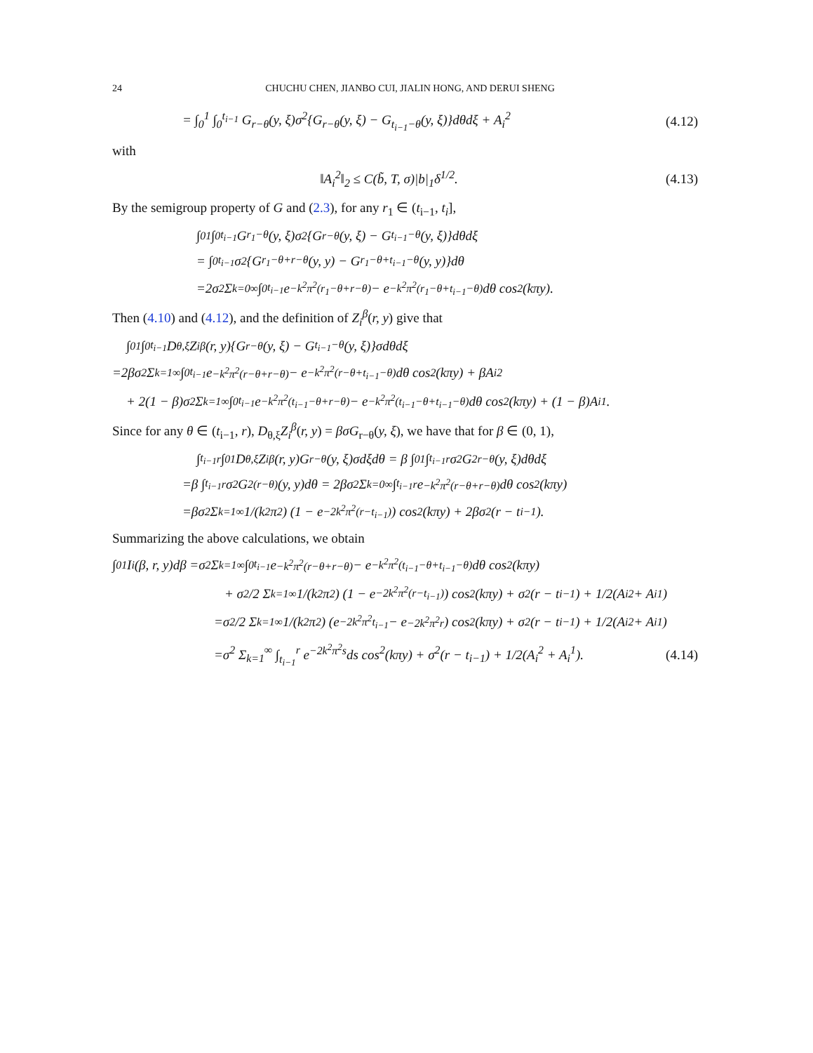24 CHUCHU CHEN, JIANBO CUI, JIALIN HONG, AND DERUI SHENG
= ∫<sub>0</sub><sup>1</sup> ∫<sub>0</sub><sup>t<sub>i−1</sub></sup> G<sub>r−θ</sub>(y, ξ)σ<sup>2</sup>{G<sub>r−θ</sub>(y, ξ) − G<sub>t<sub>i−1</sub>−θ</sub>(y, ξ)}dθdξ + A<sub>i</sub><sup>2</sup>
(4.12)
with
‖A<sub>i</sub><sup>2</sup>‖<sub>2</sub> ≤ C(b̃, T, σ)|b|<sub>1</sub>δ<sup>1/2</sup>. (4.13)
By the semigroup property of G and (2.3), for any r<sub>1</sub> ∈ (t<sub>i−1</sub>, t<sub>i</sub>],
∫<sub>0</sub><sup>1</sup> ∫<sub>0</sub><sup>t<sub>i−1</sub></sup> G<sub>r<sub>1</sub>−θ</sub>(y, ξ)σ<sup>2</sup>{G<sub>r−θ</sub>(y, ξ) − G<sub>t<sub>i−1</sub>−θ</sub>(y, ξ)}dθdξ
= ∫<sub>0</sub><sup>t<sub>i−1</sub></sup> σ<sup>2</sup>{G<sub>r<sub>1</sub>−θ+r−θ</sub>(y, y) − G<sub>r<sub>1</sub>−θ+t<sub>i−1</sub>−θ</sub>(y, y)}dθ
=2σ<sup>2</sup> Σ<sub>k=0</sub><sup>∞</sup> ∫<sub>0</sub><sup>t<sub>i−1</sub></sup> e<sup>−k<sup>2</sup>π<sup>2</sup>(r<sub>1</sub>−θ+r−θ)</sup> − e<sup>−k<sup>2</sup>π<sup>2</sup>(r<sub>1</sub>−θ+t<sub>i−1</sub>−θ)</sup>dθ cos<sup>2</sup>(kπy).
Then (4.10) and (4.12), and the definition of Z<sub>i</sub><sup>β</sup>(r, y) give that
∫<sub>0</sub><sup>1</sup> ∫<sub>0</sub><sup>t<sub>i−1</sub></sup> D<sub>θ,ξ</sub>Z<sub>i</sub><sup>β</sup>(r, y){G<sub>r−θ</sub>(y, ξ) − G<sub>t<sub>i−1</sub>−θ</sub>(y, ξ)}σdθdξ
=2βσ<sup>2</sup> Σ<sub>k=1</sub><sup>∞</sup> ∫<sub>0</sub><sup>t<sub>i−1</sub></sup> e<sup>−k<sup>2</sup>π<sup>2</sup>(r−θ+r−θ)</sup> − e<sup>−k<sup>2</sup>π<sup>2</sup>(r−θ+t<sub>i−1</sub>−θ)</sup>dθ cos<sup>2</sup>(kπy) + βA<sub>i</sub><sup>2</sup>
+ 2(1 − β)σ<sup>2</sup> Σ<sub>k=1</sub><sup>∞</sup> ∫<sub>0</sub><sup>t<sub>i−1</sub></sup> e<sup>−k<sup>2</sup>π<sup>2</sup>(t<sub>i−1</sub>−θ+r−θ)</sup> − e<sup>−k<sup>2</sup>π<sup>2</sup>(t<sub>i−1</sub>−θ+t<sub>i−1</sub>−θ)</sup>dθ cos<sup>2</sup>(kπy) + (1 − β)A<sub>i</sub><sup>1</sup>.
Since for any θ ∈ (t<sub>i−1</sub>, r), D<sub>θ,ξ</sub>Z<sub>i</sub><sup>β</sup>(r, y) = βσG<sub>r−θ</sub>(y, ξ), we have that for β ∈ (0, 1),
∫<sub>t<sub>i−1</sub></sub><sup>r</sup> ∫<sub>0</sub><sup>1</sup> D<sub>θ,ξ</sub>Z<sub>i</sub><sup>β</sup>(r, y)G<sub>r−θ</sub>(y, ξ)σdξdθ = β ∫<sub>0</sub><sup>1</sup> ∫<sub>t<sub>i−1</sub></sub><sup>r</sup> σ<sup>2</sup>G<sup>2</sup><sub>r−θ</sub>(y, ξ)dθdξ
=β ∫<sub>t<sub>i−1</sub></sub><sup>r</sup> σ<sup>2</sup>G<sub>2(r−θ)</sub>(y, y)dθ = 2βσ<sup>2</sup> Σ<sub>k=0</sub><sup>∞</sup> ∫<sub>t<sub>i−1</sub></sub><sup>r</sup> e<sup>−k<sup>2</sup>π<sup>2</sup>(r−θ+r−θ)</sup>dθ cos<sup>2</sup>(kπy)
=βσ<sup>2</sup> Σ<sub>k=1</sub><sup>∞</sup> 1/(k<sup>2</sup>π<sup>2</sup>) (1 − e<sup>−2k<sup>2</sup>π<sup>2</sup>(r−t<sub>i−1</sub>)</sup>) cos<sup>2</sup>(kπy) + 2βσ<sup>2</sup>(r − t<sub>i−1</sub>).
Summarizing the above calculations, we obtain
∫<sub>0</sub><sup>1</sup> I<sub>i</sub>(β, r, y)dβ =σ<sup>2</sup> Σ<sub>k=1</sub><sup>∞</sup> ∫<sub>0</sub><sup>t<sub>i−1</sub></sup> e<sup>−k<sup>2</sup>π<sup>2</sup>(r−θ+r−θ)</sup> − e<sup>−k<sup>2</sup>π<sup>2</sup>(t<sub>i−1</sub>−θ+t<sub>i−1</sub>−θ)</sup>dθ cos<sup>2</sup>(kπy)
+ σ<sup>2</sup>/2 Σ<sub>k=1</sub><sup>∞</sup> 1/(k<sup>2</sup>π<sup>2</sup>) (1 − e<sup>−2k<sup>2</sup>π<sup>2</sup>(r−t<sub>i−1</sub>)</sup>) cos<sup>2</sup>(kπy) + σ<sup>2</sup>(r − t<sub>i−1</sub>) + 1/2(A<sub>i</sub><sup>2</sup> + A<sub>i</sub><sup>1</sup>)
=σ<sup>2</sup>/2 Σ<sub>k=1</sub><sup>∞</sup> 1/(k<sup>2</sup>π<sup>2</sup>) (e<sup>−2k<sup>2</sup>π<sup>2</sup>t<sub>i−1</sub></sup> − e<sup>−2k<sup>2</sup>π<sup>2</sup>r</sup>) cos<sup>2</sup>(kπy) + σ<sup>2</sup>(r − t<sub>i−1</sub>) + 1/2(A<sub>i</sub><sup>2</sup> + A<sub>i</sub><sup>1</sup>)
=σ<sup>2</sup> Σ<sub>k=1</sub><sup>∞</sup> ∫<sub>t<sub>i−1</sub></sub><sup>r</sup> e<sup>−2k<sup>2</sup>π<sup>2</sup>s</sup>ds cos<sup>2</sup>(kπy) + σ<sup>2</sup>(r − t<sub>i−1</sub>) + 1/2(A<sub>i</sub><sup>2</sup> + A<sub>i</sub><sup>1</sup>).
(4.14)